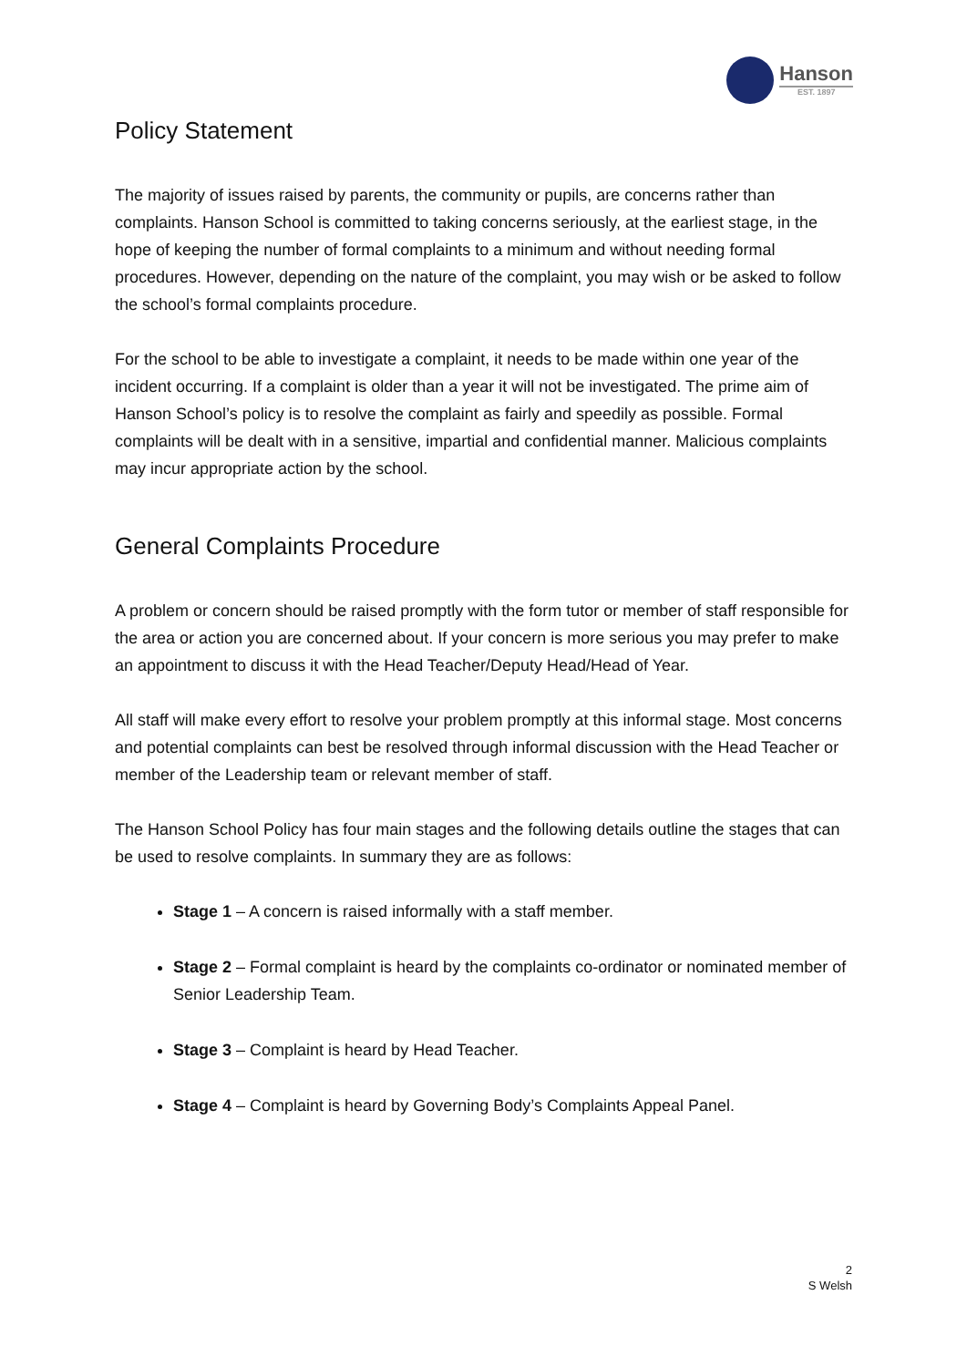Hanson
EST. 1897
Policy Statement
The majority of issues raised by parents, the community or pupils, are concerns rather than complaints. Hanson School is committed to taking concerns seriously, at the earliest stage, in the hope of keeping the number of formal complaints to a minimum and without needing formal procedures. However, depending on the nature of the complaint, you may wish or be asked to follow the school’s formal complaints procedure.
For the school to be able to investigate a complaint, it needs to be made within one year of the incident occurring. If a complaint is older than a year it will not be investigated. The prime aim of Hanson School’s policy is to resolve the complaint as fairly and speedily as possible. Formal complaints will be dealt with in a sensitive, impartial and confidential manner. Malicious complaints may incur appropriate action by the school.
General Complaints Procedure
A problem or concern should be raised promptly with the form tutor or member of staff responsible for the area or action you are concerned about. If your concern is more serious you may prefer to make an appointment to discuss it with the Head Teacher/Deputy Head/Head of Year.
All staff will make every effort to resolve your problem promptly at this informal stage. Most concerns and potential complaints can best be resolved through informal discussion with the Head Teacher or member of the Leadership team or relevant member of staff.
The Hanson School Policy has four main stages and the following details outline the stages that can be used to resolve complaints. In summary they are as follows:
Stage 1 – A concern is raised informally with a staff member.
Stage 2 – Formal complaint is heard by the complaints co-ordinator or nominated member of Senior Leadership Team.
Stage 3 – Complaint is heard by Head Teacher.
Stage 4 – Complaint is heard by Governing Body’s Complaints Appeal Panel.
2
S Welsh